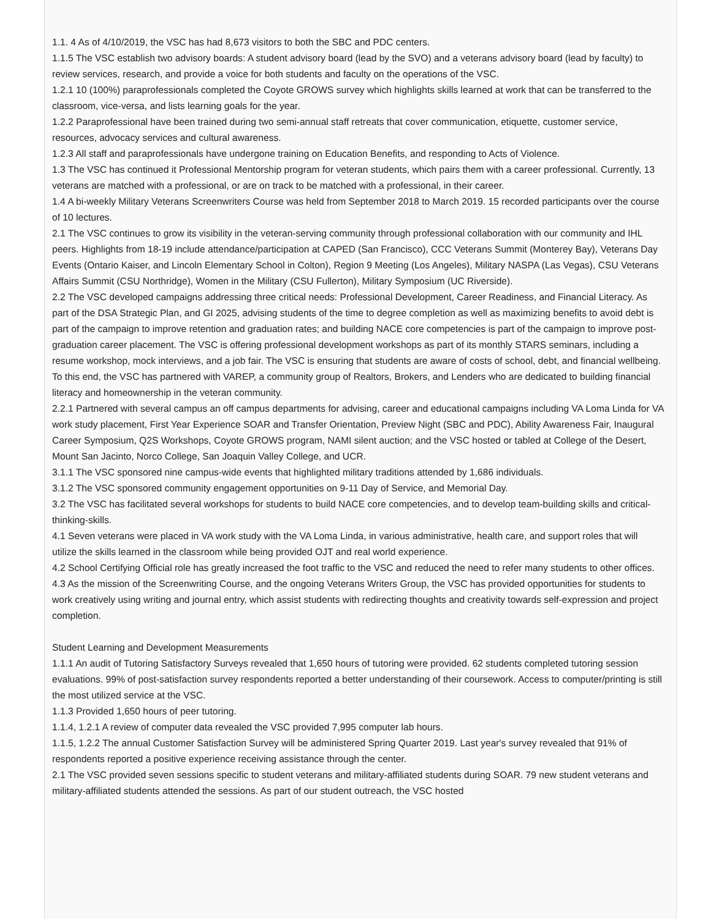1.1. 4 As of 4/10/2019, the VSC has had 8,673 visitors to both the SBC and PDC centers.
1.1.5 The VSC establish two advisory boards: A student advisory board (lead by the SVO) and a veterans advisory board (lead by faculty) to review services, research, and provide a voice for both students and faculty on the operations of the VSC.
1.2.1 10 (100%) paraprofessionals completed the Coyote GROWS survey which highlights skills learned at work that can be transferred to the classroom, vice-versa, and lists learning goals for the year.
1.2.2 Paraprofessional have been trained during two semi-annual staff retreats that cover communication, etiquette, customer service, resources, advocacy services and cultural awareness.
1.2.3 All staff and paraprofessionals have undergone training on Education Benefits, and responding to Acts of Violence.
1.3 The VSC has continued it Professional Mentorship program for veteran students, which pairs them with a career professional. Currently, 13 veterans are matched with a professional, or are on track to be matched with a professional, in their career.
1.4 A bi-weekly Military Veterans Screenwriters Course was held from September 2018 to March 2019. 15 recorded participants over the course of 10 lectures.
2.1 The VSC continues to grow its visibility in the veteran-serving community through professional collaboration with our community and IHL peers. Highlights from 18-19 include attendance/participation at CAPED (San Francisco), CCC Veterans Summit (Monterey Bay), Veterans Day Events (Ontario Kaiser, and Lincoln Elementary School in Colton), Region 9 Meeting (Los Angeles), Military NASPA (Las Vegas), CSU Veterans Affairs Summit (CSU Northridge), Women in the Military (CSU Fullerton), Military Symposium (UC Riverside).
2.2 The VSC developed campaigns addressing three critical needs: Professional Development, Career Readiness, and Financial Literacy. As part of the DSA Strategic Plan, and GI 2025, advising students of the time to degree completion as well as maximizing benefits to avoid debt is part of the campaign to improve retention and graduation rates; and building NACE core competencies is part of the campaign to improve post-graduation career placement. The VSC is offering professional development workshops as part of its monthly STARS seminars, including a resume workshop, mock interviews, and a job fair. The VSC is ensuring that students are aware of costs of school, debt, and financial wellbeing. To this end, the VSC has partnered with VAREP, a community group of Realtors, Brokers, and Lenders who are dedicated to building financial literacy and homeownership in the veteran community.
2.2.1 Partnered with several campus an off campus departments for advising, career and educational campaigns including VA Loma Linda for VA work study placement, First Year Experience SOAR and Transfer Orientation, Preview Night (SBC and PDC), Ability Awareness Fair, Inaugural Career Symposium, Q2S Workshops, Coyote GROWS program, NAMI silent auction; and the VSC hosted or tabled at College of the Desert, Mount San Jacinto, Norco College, San Joaquin Valley College, and UCR.
3.1.1 The VSC sponsored nine campus-wide events that highlighted military traditions attended by 1,686 individuals.
3.1.2 The VSC sponsored community engagement opportunities on 9-11 Day of Service, and Memorial Day.
3.2 The VSC has facilitated several workshops for students to build NACE core competencies, and to develop team-building skills and critical-thinking-skills.
4.1 Seven veterans were placed in VA work study with the VA Loma Linda, in various administrative, health care, and support roles that will utilize the skills learned in the classroom while being provided OJT and real world experience.
4.2 School Certifying Official role has greatly increased the foot traffic to the VSC and reduced the need to refer many students to other offices.
4.3 As the mission of the Screenwriting Course, and the ongoing Veterans Writers Group, the VSC has provided opportunities for students to work creatively using writing and journal entry, which assist students with redirecting thoughts and creativity towards self-expression and project completion.
Student Learning and Development Measurements
1.1.1 An audit of Tutoring Satisfactory Surveys revealed that 1,650 hours of tutoring were provided. 62 students completed tutoring session evaluations. 99% of post-satisfaction survey respondents reported a better understanding of their coursework. Access to computer/printing is still the most utilized service at the VSC.
1.1.3 Provided 1,650 hours of peer tutoring.
1.1.4, 1.2.1 A review of computer data revealed the VSC provided 7,995 computer lab hours.
1.1.5, 1.2.2 The annual Customer Satisfaction Survey will be administered Spring Quarter 2019. Last year's survey revealed that 91% of respondents reported a positive experience receiving assistance through the center.
2.1 The VSC provided seven sessions specific to student veterans and military-affiliated students during SOAR. 79 new student veterans and military-affiliated students attended the sessions. As part of our student outreach, the VSC hosted